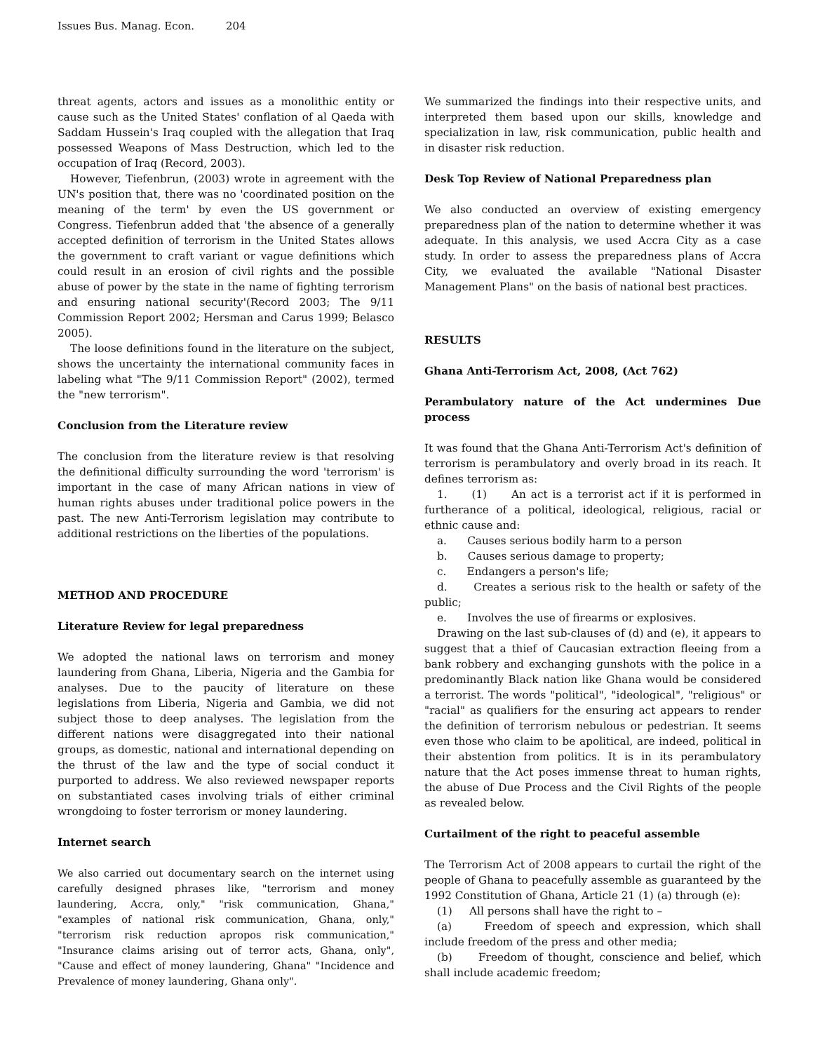Issues Bus. Manag. Econ. 204
threat agents, actors and issues as a monolithic entity or cause such as the United States' conflation of al Qaeda with Saddam Hussein's Iraq coupled with the allegation that Iraq possessed Weapons of Mass Destruction, which led to the occupation of Iraq (Record, 2003).
However, Tiefenbrun, (2003) wrote in agreement with the UN's position that, there was no 'coordinated position on the meaning of the term' by even the US government or Congress. Tiefenbrun added that 'the absence of a generally accepted definition of terrorism in the United States allows the government to craft variant or vague definitions which could result in an erosion of civil rights and the possible abuse of power by the state in the name of fighting terrorism and ensuring national security'(Record 2003; The 9/11 Commission Report 2002; Hersman and Carus 1999; Belasco 2005).
The loose definitions found in the literature on the subject, shows the uncertainty the international community faces in labeling what "The 9/11 Commission Report" (2002), termed the "new terrorism".
Conclusion from the Literature review
The conclusion from the literature review is that resolving the definitional difficulty surrounding the word 'terrorism' is important in the case of many African nations in view of human rights abuses under traditional police powers in the past. The new Anti-Terrorism legislation may contribute to additional restrictions on the liberties of the populations.
METHOD AND PROCEDURE
Literature Review for legal preparedness
We adopted the national laws on terrorism and money laundering from Ghana, Liberia, Nigeria and the Gambia for analyses. Due to the paucity of literature on these legislations from Liberia, Nigeria and Gambia, we did not subject those to deep analyses. The legislation from the different nations were disaggregated into their national groups, as domestic, national and international depending on the thrust of the law and the type of social conduct it purported to address. We also reviewed newspaper reports on substantiated cases involving trials of either criminal wrongdoing to foster terrorism or money laundering.
Internet search
We also carried out documentary search on the internet using carefully designed phrases like, "terrorism and money laundering, Accra, only," "risk communication, Ghana," "examples of national risk communication, Ghana, only," "terrorism risk reduction apropos risk communication," "Insurance claims arising out of terror acts, Ghana, only", "Cause and effect of money laundering, Ghana" "Incidence and Prevalence of money laundering, Ghana only".
We summarized the findings into their respective units, and interpreted them based upon our skills, knowledge and specialization in law, risk communication, public health and in disaster risk reduction.
Desk Top Review of National Preparedness plan
We also conducted an overview of existing emergency preparedness plan of the nation to determine whether it was adequate. In this analysis, we used Accra City as a case study. In order to assess the preparedness plans of Accra City, we evaluated the available "National Disaster Management Plans" on the basis of national best practices.
RESULTS
Ghana Anti-Terrorism Act, 2008, (Act 762)
Perambulatory nature of the Act undermines Due process
It was found that the Ghana Anti-Terrorism Act's definition of terrorism is perambulatory and overly broad in its reach. It defines terrorism as:
1. (1) An act is a terrorist act if it is performed in furtherance of a political, ideological, religious, racial or ethnic cause and:
a. Causes serious bodily harm to a person
b. Causes serious damage to property;
c. Endangers a person's life;
d. Creates a serious risk to the health or safety of the public;
e. Involves the use of firearms or explosives.
Drawing on the last sub-clauses of (d) and (e), it appears to suggest that a thief of Caucasian extraction fleeing from a bank robbery and exchanging gunshots with the police in a predominantly Black nation like Ghana would be considered a terrorist. The words "political", "ideological", "religious" or "racial" as qualifiers for the ensuring act appears to render the definition of terrorism nebulous or pedestrian. It seems even those who claim to be apolitical, are indeed, political in their abstention from politics. It is in its perambulatory nature that the Act poses immense threat to human rights, the abuse of Due Process and the Civil Rights of the people as revealed below.
Curtailment of the right to peaceful assemble
The Terrorism Act of 2008 appears to curtail the right of the people of Ghana to peacefully assemble as guaranteed by the 1992 Constitution of Ghana, Article 21 (1) (a) through (e):
(1) All persons shall have the right to –
(a) Freedom of speech and expression, which shall include freedom of the press and other media;
(b) Freedom of thought, conscience and belief, which shall include academic freedom;